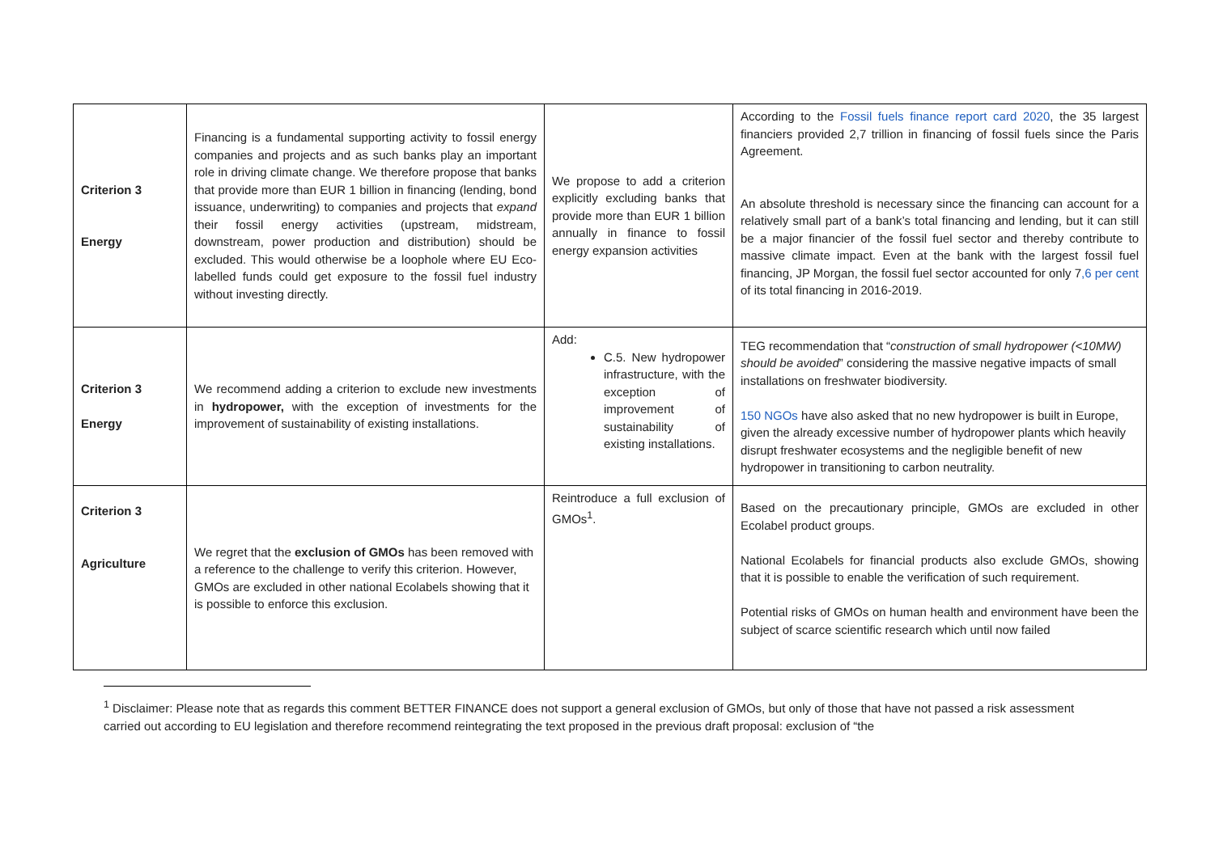| Criterion 3 Energy | Financing is a fundamental supporting activity to fossil energy companies and projects and as such banks play an important role in driving climate change. We therefore propose that banks that provide more than EUR 1 billion in financing (lending, bond issuance, underwriting) to companies and projects that expand their fossil energy activities (upstream, midstream, downstream, power production and distribution) should be excluded. This would otherwise be a loophole where EU Eco-labelled funds could get exposure to the fossil fuel industry without investing directly. | We propose to add a criterion explicitly excluding banks that provide more than EUR 1 billion annually in finance to fossil energy expansion activities | According to the Fossil fuels finance report card 2020 , the 35 largest financiers provided 2,7 trillion in financing of fossil fuels since the Paris Agreement. An absolute threshold is necessary since the financing can account for a relatively small part of a bank’s total financing and lending, but it can still be a major financier of the fossil fuel sector and thereby contribute to massive climate impact. Even at the bank with the largest fossil fuel financing, JP Morgan, the fossil fuel sector accounted for only 7 ,6 per cent of its total financing in 2016-2019. |
| Criterion 3 Energy | We recommend adding a criterion to exclude new investments in hydropower, with the exception of investments for the improvement of sustainability of existing installations. | Add: C.5. New hydropower infrastructure, with the exception of improvement of sustainability of existing installations. | TEG recommendation that “ construction of small hydropower (<10MW) should be avoided ” considering the massive negative impacts of small installations on freshwater biodiversity. 150 NGOs have also asked that no new hydropower is built in Europe, given the already excessive number of hydropower plants which heavily disrupt freshwater ecosystems and the negligible benefit of new hydropower in transitioning to carbon neutrality. |
| Criterion 3 Agriculture | We regret that the exclusion of GMOs has been removed with a reference to the challenge to verify this criterion. However, GMOs are excluded in other national Ecolabels showing that it is possible to enforce this exclusion. | Reintroduce a full exclusion of GMOs<sup>1</sup>. | Based on the precautionary principle, GMOs are excluded in other Ecolabel product groups. National Ecolabels for financial products also exclude GMOs, showing that it is possible to enable the verification of such requirement. Potential risks of GMOs on human health and environment have been the subject of scarce scientific research which until now failed |
<sup>1</sup> Disclaimer: Please note that as regards this comment BETTER FINANCE does not support a general exclusion of GMOs, but only of those that have not passed a risk assessment carried out according to EU legislation and therefore recommend reintegrating the text proposed in the previous draft proposal: exclusion of “the